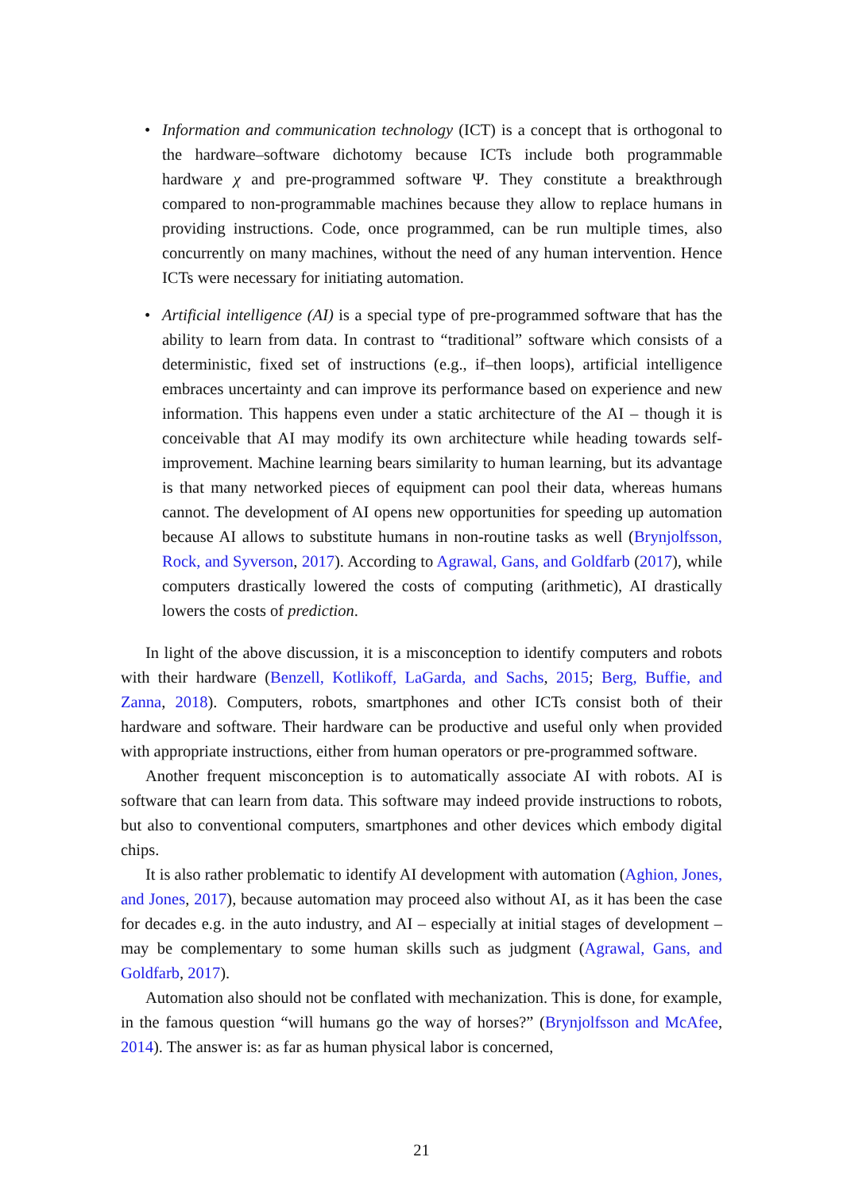• Information and communication technology (ICT) is a concept that is orthogonal to the hardware–software dichotomy because ICTs include both programmable hardware χ and pre-programmed software Ψ. They constitute a breakthrough compared to non-programmable machines because they allow to replace humans in providing instructions. Code, once programmed, can be run multiple times, also concurrently on many machines, without the need of any human intervention. Hence ICTs were necessary for initiating automation.
• Artificial intelligence (AI) is a special type of pre-programmed software that has the ability to learn from data. In contrast to “traditional” software which consists of a deterministic, fixed set of instructions (e.g., if–then loops), artificial intelligence embraces uncertainty and can improve its performance based on experience and new information. This happens even under a static architecture of the AI – though it is conceivable that AI may modify its own architecture while heading towards self-improvement. Machine learning bears similarity to human learning, but its advantage is that many networked pieces of equipment can pool their data, whereas humans cannot. The development of AI opens new opportunities for speeding up automation because AI allows to substitute humans in non-routine tasks as well (Brynjolfsson, Rock, and Syverson, 2017). According to Agrawal, Gans, and Goldfarb (2017), while computers drastically lowered the costs of computing (arithmetic), AI drastically lowers the costs of prediction.
In light of the above discussion, it is a misconception to identify computers and robots with their hardware (Benzell, Kotlikoff, LaGarda, and Sachs, 2015; Berg, Buffie, and Zanna, 2018). Computers, robots, smartphones and other ICTs consist both of their hardware and software. Their hardware can be productive and useful only when provided with appropriate instructions, either from human operators or pre-programmed software.
Another frequent misconception is to automatically associate AI with robots. AI is software that can learn from data. This software may indeed provide instructions to robots, but also to conventional computers, smartphones and other devices which embody digital chips.
It is also rather problematic to identify AI development with automation (Aghion, Jones, and Jones, 2017), because automation may proceed also without AI, as it has been the case for decades e.g. in the auto industry, and AI – especially at initial stages of development – may be complementary to some human skills such as judgment (Agrawal, Gans, and Goldfarb, 2017).
Automation also should not be conflated with mechanization. This is done, for example, in the famous question “will humans go the way of horses?” (Brynjolfsson and McAfee, 2014). The answer is: as far as human physical labor is concerned,
21